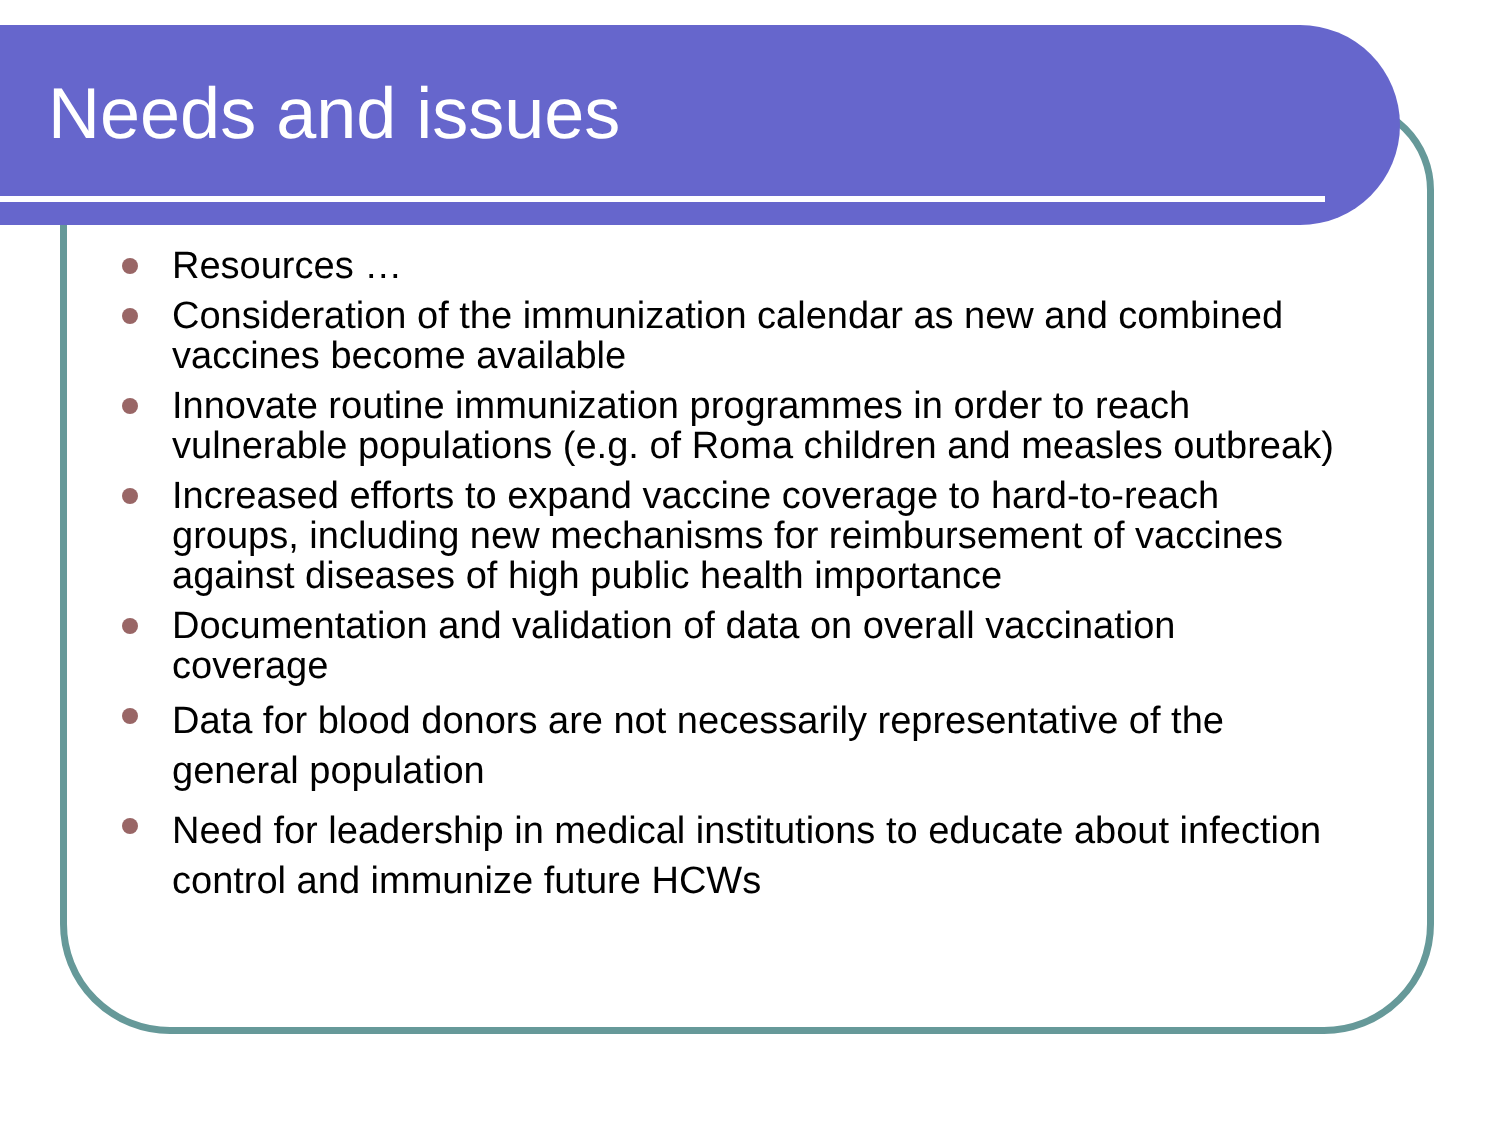Needs and issues
Resources …
Consideration of the immunization calendar as new and combined vaccines become available
Innovate routine immunization programmes in order to reach vulnerable populations (e.g. of Roma children and measles outbreak)
Increased efforts to expand vaccine coverage to hard-to-reach groups, including new mechanisms for reimbursement of vaccines against diseases of high public health importance
Documentation and validation of data on overall vaccination coverage
Data for blood donors are not necessarily representative of the general population
Need for leadership in medical institutions to educate about infection control and immunize future HCWs